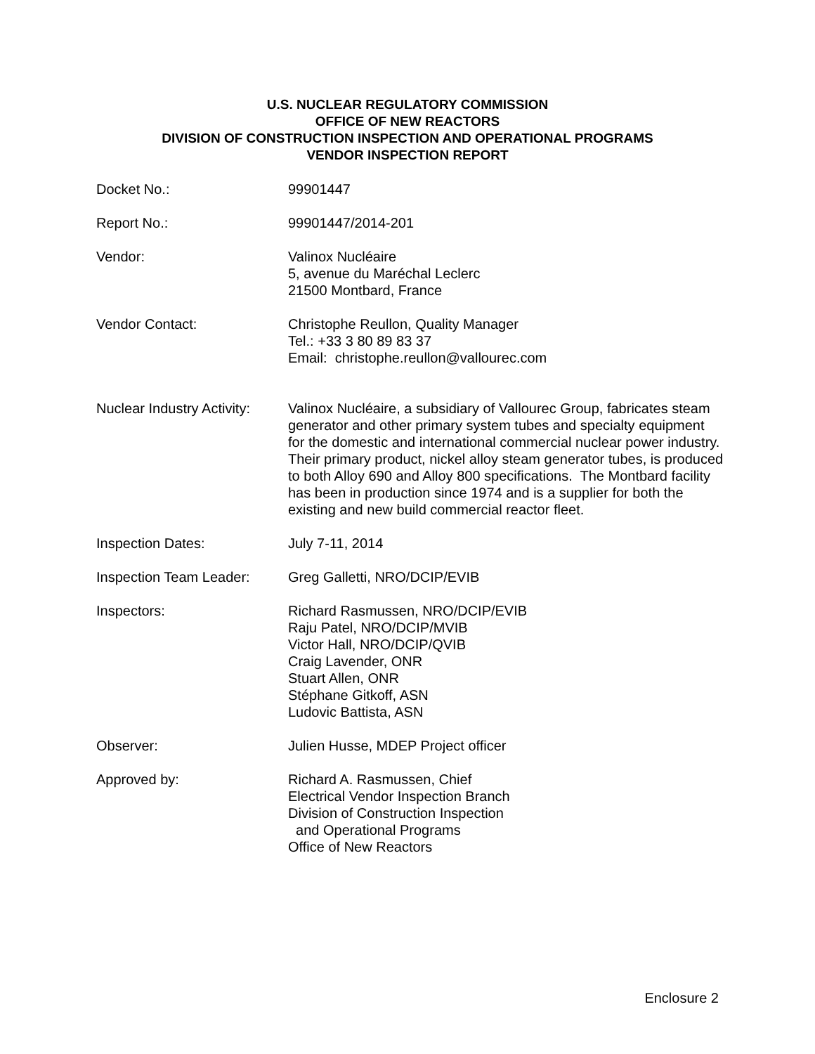U.S. NUCLEAR REGULATORY COMMISSION
OFFICE OF NEW REACTORS
DIVISION OF CONSTRUCTION INSPECTION AND OPERATIONAL PROGRAMS
VENDOR INSPECTION REPORT
Docket No.: 99901447
Report No.: 99901447/2014-201
Vendor: Valinox Nucléaire
5, avenue du Maréchal Leclerc
21500 Montbard, France
Vendor Contact: Christophe Reullon, Quality Manager
Tel.: +33 3 80 89 83 37
Email: christophe.reullon@vallourec.com
Nuclear Industry Activity:
Valinox Nucléaire, a subsidiary of Vallourec Group, fabricates steam generator and other primary system tubes and specialty equipment for the domestic and international commercial nuclear power industry. Their primary product, nickel alloy steam generator tubes, is produced to both Alloy 690 and Alloy 800 specifications. The Montbard facility has been in production since 1974 and is a supplier for both the existing and new build commercial reactor fleet.
Inspection Dates: July 7-11, 2014
Inspection Team Leader:
Greg Galletti, NRO/DCIP/EVIB
Inspectors: Richard Rasmussen, NRO/DCIP/EVIB
Raju Patel, NRO/DCIP/MVIB
Victor Hall, NRO/DCIP/QVIB
Craig Lavender, ONR
Stuart Allen, ONR
Stéphane Gitkoff, ASN
Ludovic Battista, ASN
Observer: Julien Husse, MDEP Project officer
Approved by: Richard A. Rasmussen, Chief
Electrical Vendor Inspection Branch
Division of Construction Inspection
and Operational Programs
Office of New Reactors
Enclosure 2